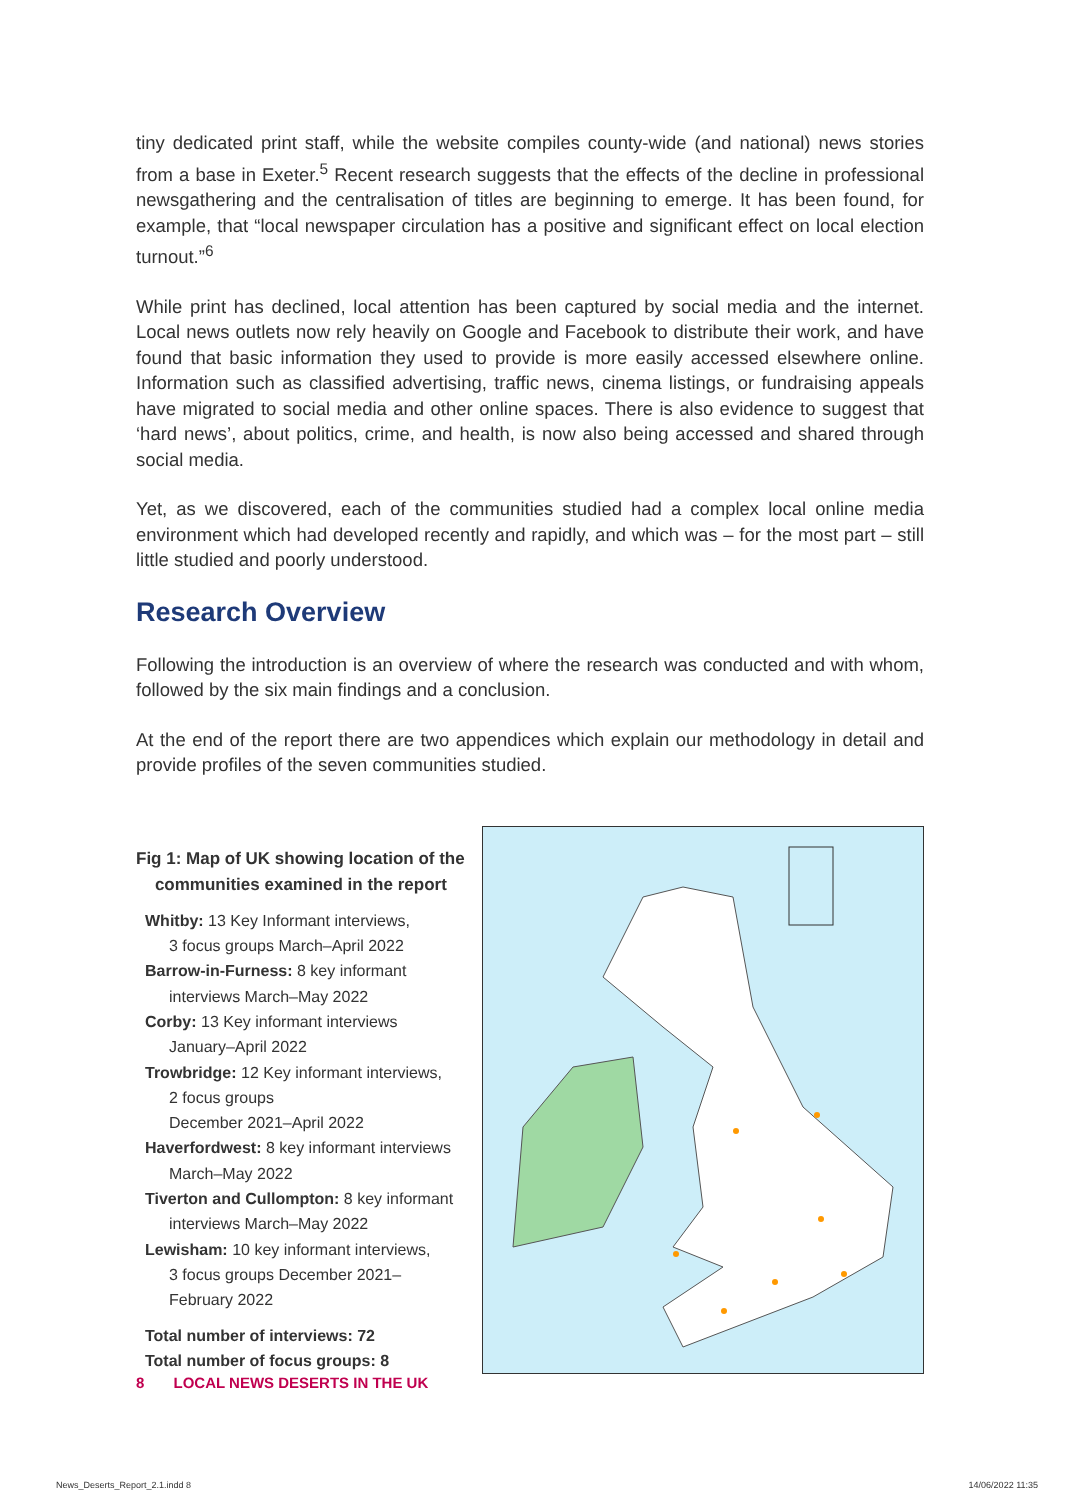tiny dedicated print staff, while the website compiles county-wide (and national) news stories from a base in Exeter.<sup>5</sup> Recent research suggests that the effects of the decline in professional newsgathering and the centralisation of titles are beginning to emerge. It has been found, for example, that “local newspaper circulation has a positive and significant effect on local election turnout.”<sup>6</sup>
While print has declined, local attention has been captured by social media and the internet. Local news outlets now rely heavily on Google and Facebook to distribute their work, and have found that basic information they used to provide is more easily accessed elsewhere online. Information such as classified advertising, traffic news, cinema listings, or fundraising appeals have migrated to social media and other online spaces. There is also evidence to suggest that ‘hard news’, about politics, crime, and health, is now also being accessed and shared through social media.
Yet, as we discovered, each of the communities studied had a complex local online media environment which had developed recently and rapidly, and which was – for the most part – still little studied and poorly understood.
Research Overview
Following the introduction is an overview of where the research was conducted and with whom, followed by the six main findings and a conclusion.
At the end of the report there are two appendices which explain our methodology in detail and provide profiles of the seven communities studied.
Fig 1: Map of UK showing location of the
communities examined in the report
Whitby: 13 Key Informant interviews,
3 focus groups March–April 2022
Barrow-in-Furness: 8 key informant
interviews March–May 2022
Corby: 13 Key informant interviews
January–April 2022
Trowbridge: 12 Key informant interviews,
2 focus groups
December 2021–April 2022
Haverfordwest: 8 key informant interviews
March–May 2022
Tiverton and Cullompton: 8 key informant
interviews March–May 2022
Lewisham: 10 key informant interviews,
3 focus groups December 2021–
February 2022
Total number of interviews: 72
Total number of focus groups: 8
8 LOCAL NEWS DESERTS IN THE UK
News_Deserts_Report_2.1.indd 8 14/06/2022 11:35